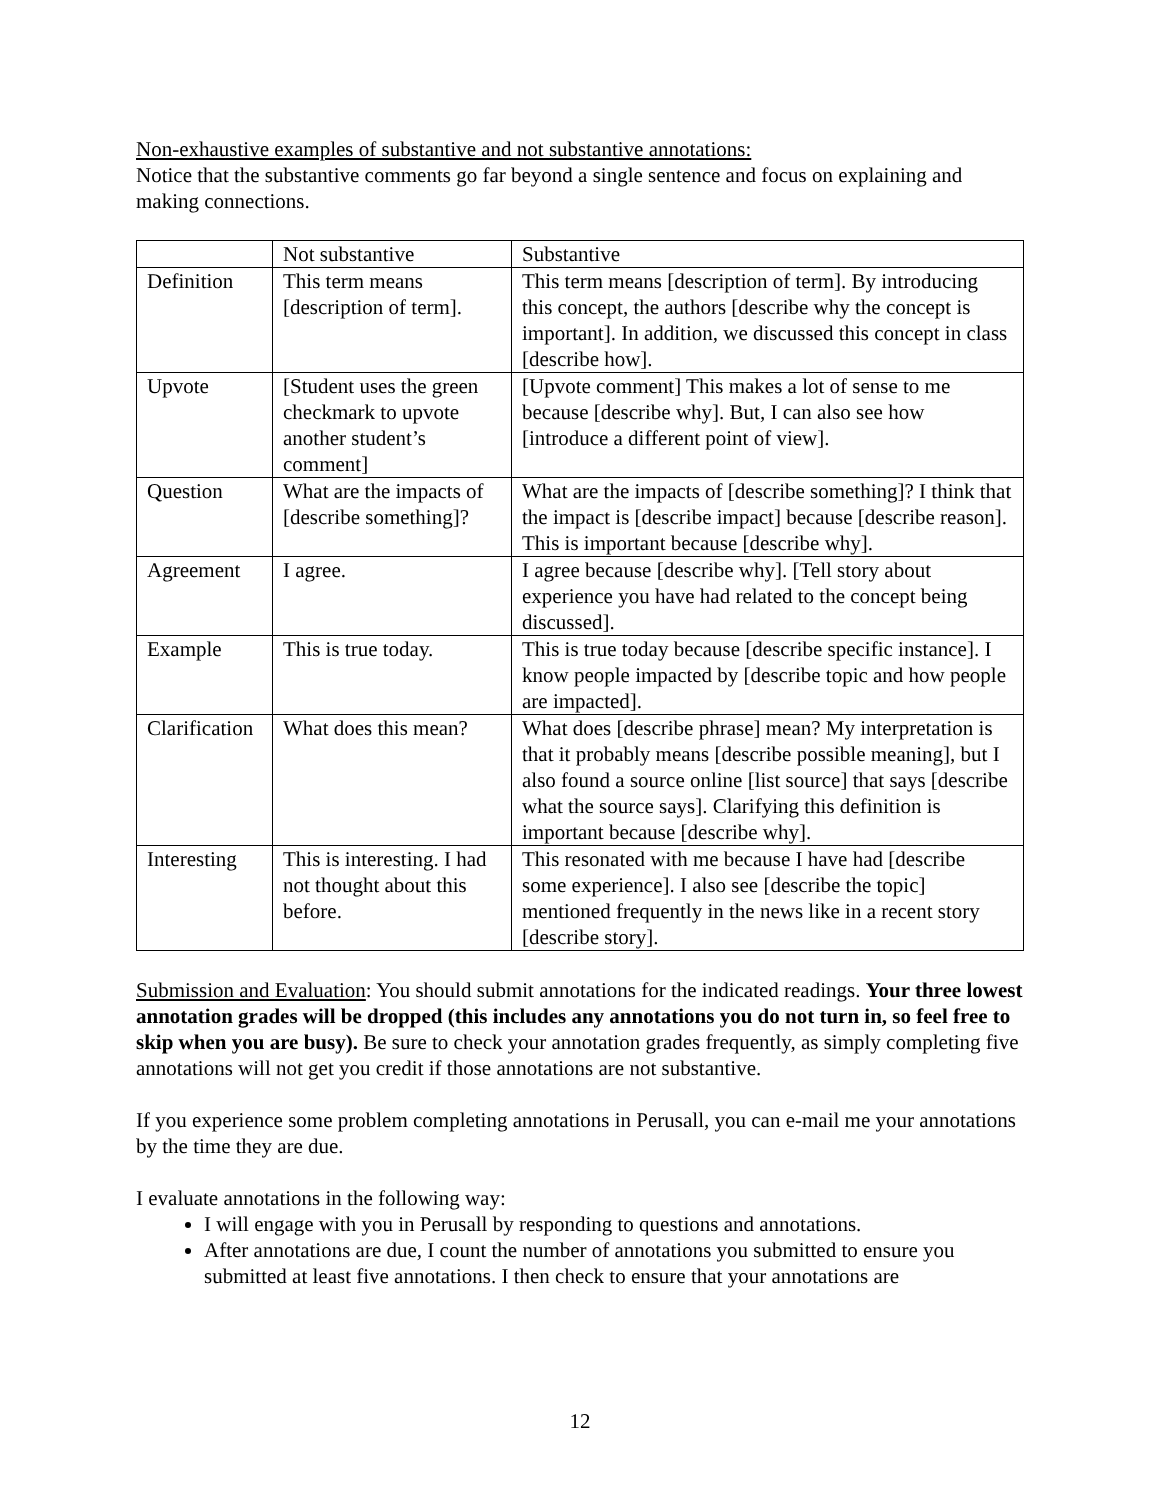Non-exhaustive examples of substantive and not substantive annotations:
Notice that the substantive comments go far beyond a single sentence and focus on explaining and making connections.
| | Not substantive | Substantive |
| Definition | This term means [description of term]. | This term means [description of term]. By introducing this concept, the authors [describe why the concept is important]. In addition, we discussed this concept in class [describe how]. |
| Upvote | [Student uses the green checkmark to upvote another student’s comment] | [Upvote comment] This makes a lot of sense to me because [describe why]. But, I can also see how [introduce a different point of view]. |
| Question | What are the impacts of [describe something]? | What are the impacts of [describe something]? I think that the impact is [describe impact] because [describe reason]. This is important because [describe why]. |
| Agreement | I agree. | I agree because [describe why]. [Tell story about experience you have had related to the concept being discussed]. |
| Example | This is true today. | This is true today because [describe specific instance]. I know people impacted by [describe topic and how people are impacted]. |
| Clarification | What does this mean? | What does [describe phrase] mean? My interpretation is that it probably means [describe possible meaning], but I also found a source online [list source] that says [describe what the source says]. Clarifying this definition is important because [describe why]. |
| Interesting | This is interesting. I had not thought about this before. | This resonated with me because I have had [describe some experience]. I also see [describe the topic] mentioned frequently in the news like in a recent story [describe story]. |
Submission and Evaluation: You should submit annotations for the indicated readings. Your three lowest annotation grades will be dropped (this includes any annotations you do not turn in, so feel free to skip when you are busy). Be sure to check your annotation grades frequently, as simply completing five annotations will not get you credit if those annotations are not substantive.
If you experience some problem completing annotations in Perusall, you can e-mail me your annotations by the time they are due.
I evaluate annotations in the following way:
I will engage with you in Perusall by responding to questions and annotations.
After annotations are due, I count the number of annotations you submitted to ensure you submitted at least five annotations. I then check to ensure that your annotations are
12